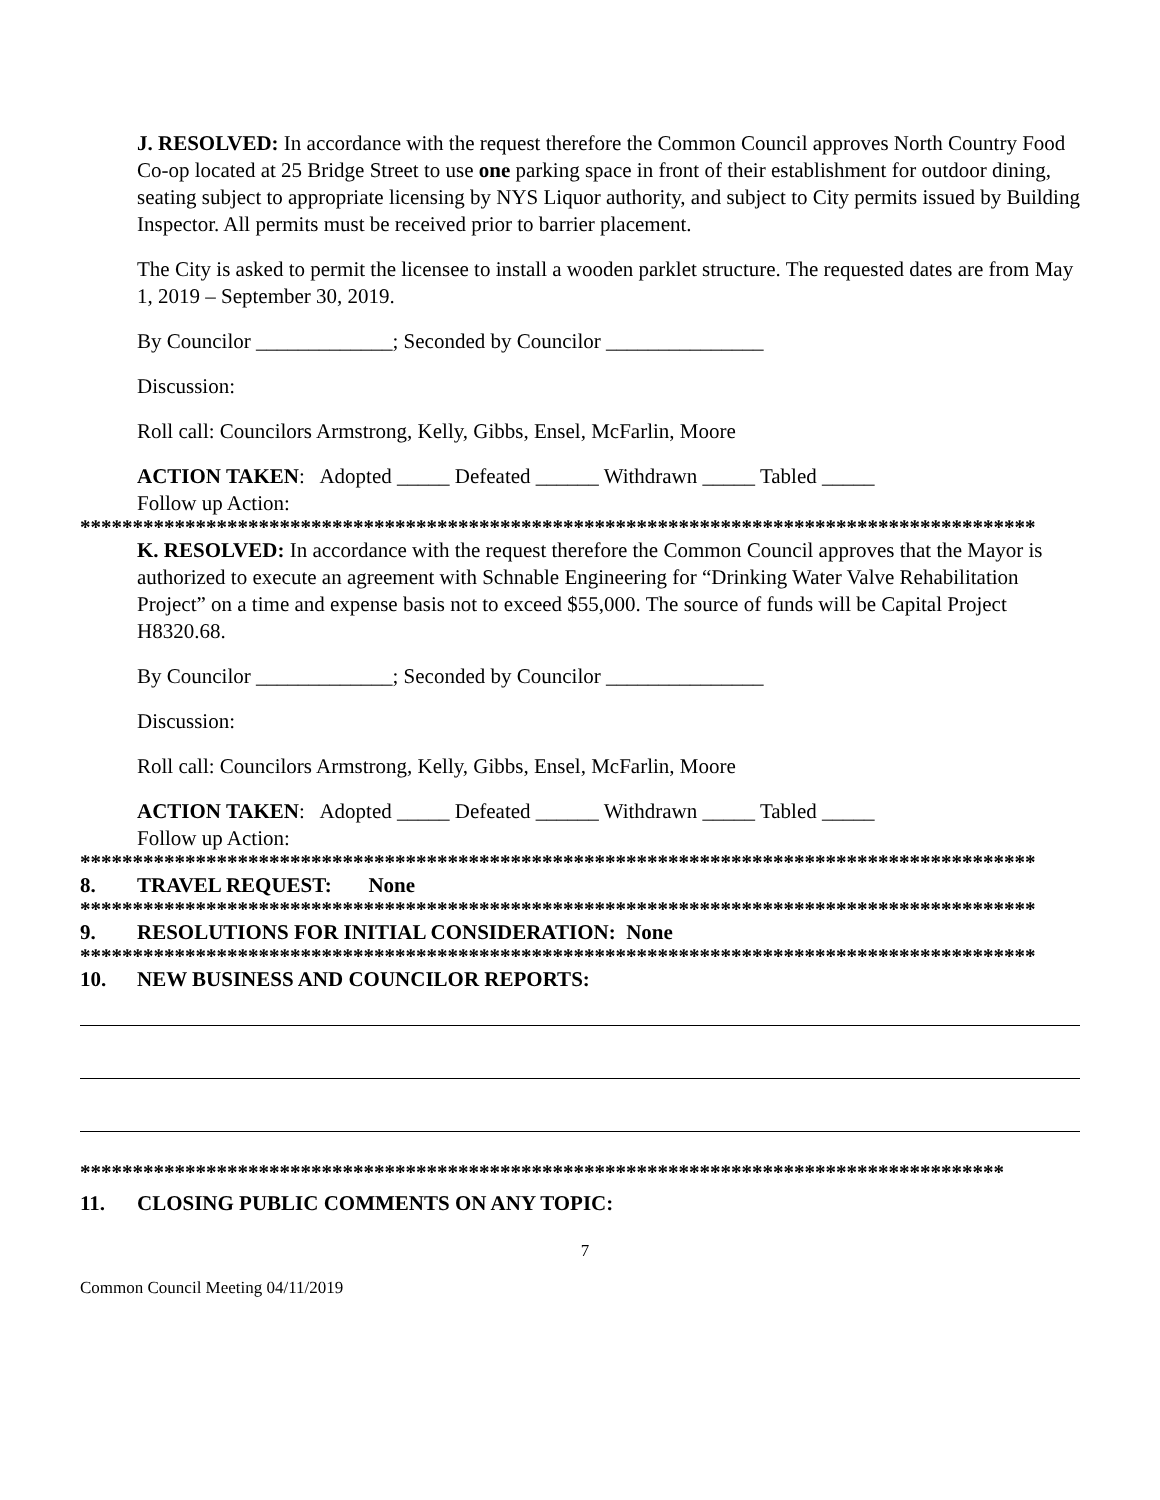J. RESOLVED: In accordance with the request therefore the Common Council approves North Country Food Co-op located at 25 Bridge Street to use one parking space in front of their establishment for outdoor dining, seating subject to appropriate licensing by NYS Liquor authority, and subject to City permits issued by Building Inspector. All permits must be received prior to barrier placement.
The City is asked to permit the licensee to install a wooden parklet structure. The requested dates are from May 1, 2019 – September 30, 2019.
By Councilor _____________; Seconded by Councilor _______________
Discussion:
Roll call: Councilors Armstrong, Kelly, Gibbs, Ensel, McFarlin, Moore
ACTION TAKEN: Adopted _____ Defeated ______ Withdrawn _____ Tabled _____
Follow up Action:
*******************************************************************************************
K. RESOLVED: In accordance with the request therefore the Common Council approves that the Mayor is authorized to execute an agreement with Schnable Engineering for “Drinking Water Valve Rehabilitation Project” on a time and expense basis not to exceed $55,000. The source of funds will be Capital Project H8320.68.
By Councilor _____________; Seconded by Councilor _______________
Discussion:
Roll call: Councilors Armstrong, Kelly, Gibbs, Ensel, McFarlin, Moore
ACTION TAKEN: Adopted _____ Defeated ______ Withdrawn _____ Tabled _____
Follow up Action:
*******************************************************************************************
8. TRAVEL REQUEST: None
*******************************************************************************************
9. RESOLUTIONS FOR INITIAL CONSIDERATION: None
*******************************************************************************************
10. NEW BUSINESS AND COUNCILOR REPORTS:
****************************************************************************************
11. CLOSING PUBLIC COMMENTS ON ANY TOPIC:
7
Common Council Meeting 04/11/2019